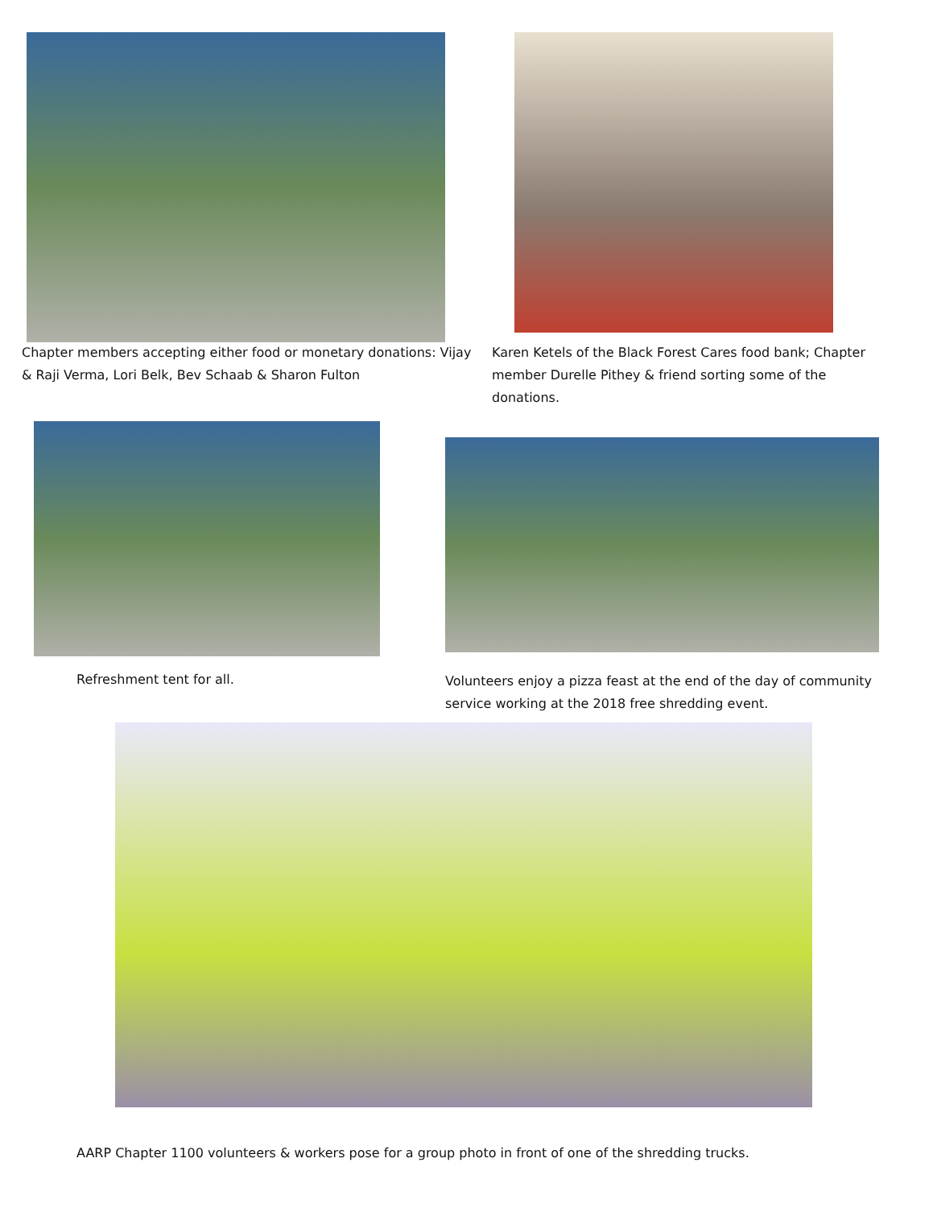Chapter members accepting either food or monetary donations: Vijay & Raji Verma, Lori Belk, Bev Schaab & Sharon Fulton
Karen Ketels of the Black Forest Cares food bank; Chapter member Durelle Pithey & friend sorting some of the donations.
Refreshment tent for all.
Volunteers enjoy a pizza feast at the end of the day of community service working at the 2018 free shredding event.
AARP Chapter 1100 volunteers & workers pose for a group photo in front of one of the shredding trucks.